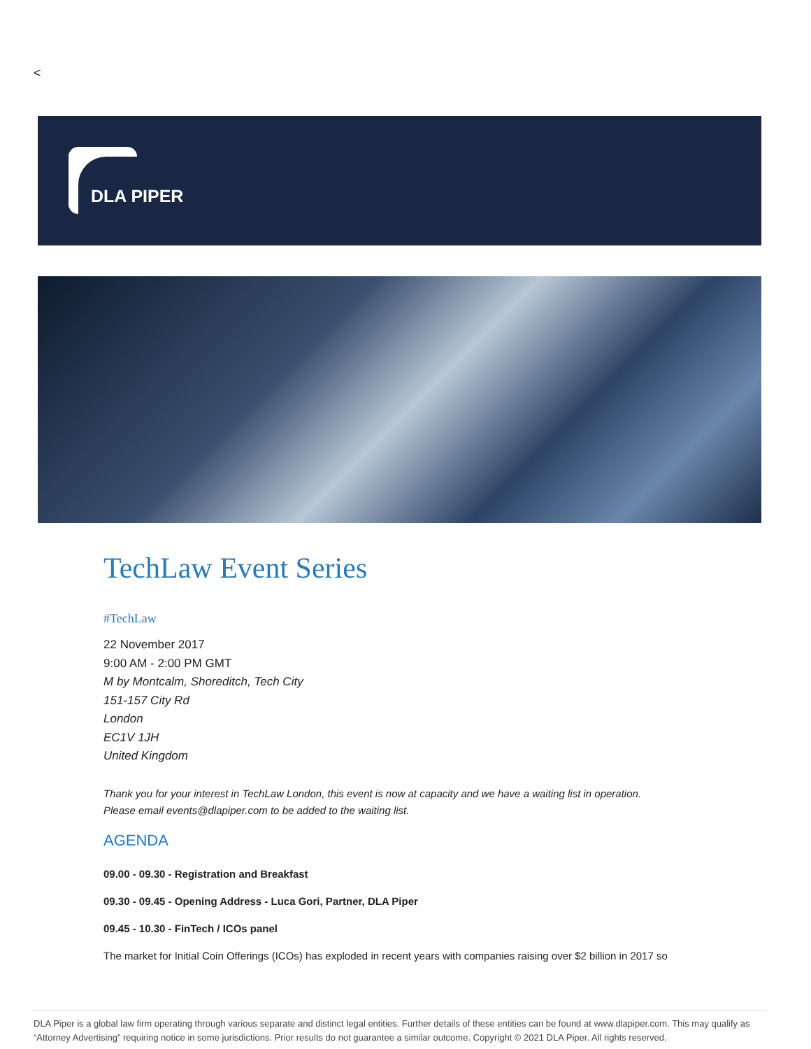<
DLA PIPER
TechLaw Event Series
#TechLaw
22 November 2017
9:00 AM - 2:00 PM GMT
M by Montcalm, Shoreditch, Tech City
151-157 City Rd
London
EC1V 1JH
United Kingdom
Thank you for your interest in TechLaw London, this event is now at capacity and we have a waiting list in operation.
Please email events@dlapiper.com to be added to the waiting list.
AGENDA
09.00 - 09.30 - Registration and Breakfast
09.30 - 09.45 - Opening Address - Luca Gori, Partner, DLA Piper
09.45 - 10.30 - FinTech / ICOs panel
The market for Initial Coin Offerings (ICOs) has exploded in recent years with companies raising over $2 billion in 2017 so
DLA Piper is a global law firm operating through various separate and distinct legal entities. Further details of these entities can be found at www.dlapiper.com. This may qualify as “Attorney Advertising” requiring notice in some jurisdictions. Prior results do not guarantee a similar outcome. Copyright © 2021 DLA Piper. All rights reserved.